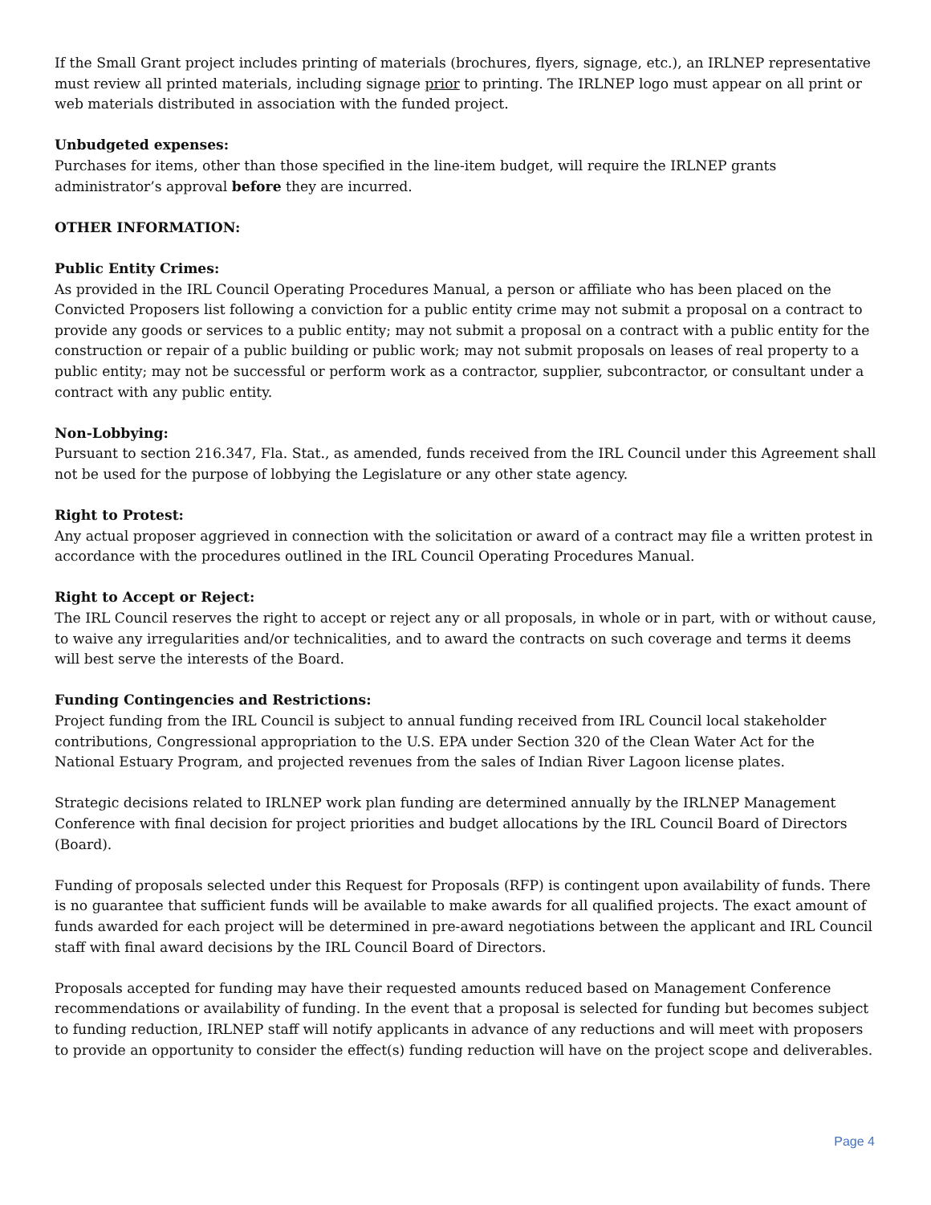If the Small Grant project includes printing of materials (brochures, flyers, signage, etc.), an IRLNEP representative must review all printed materials, including signage prior to printing. The IRLNEP logo must appear on all print or web materials distributed in association with the funded project.
Unbudgeted expenses:
Purchases for items, other than those specified in the line-item budget, will require the IRLNEP grants administrator’s approval before they are incurred.
OTHER INFORMATION:
Public Entity Crimes:
As provided in the IRL Council Operating Procedures Manual, a person or affiliate who has been placed on the Convicted Proposers list following a conviction for a public entity crime may not submit a proposal on a contract to provide any goods or services to a public entity; may not submit a proposal on a contract with a public entity for the construction or repair of a public building or public work; may not submit proposals on leases of real property to a public entity; may not be successful or perform work as a contractor, supplier, subcontractor, or consultant under a contract with any public entity.
Non-Lobbying:
Pursuant to section 216.347, Fla. Stat., as amended, funds received from the IRL Council under this Agreement shall not be used for the purpose of lobbying the Legislature or any other state agency.
Right to Protest:
Any actual proposer aggrieved in connection with the solicitation or award of a contract may file a written protest in accordance with the procedures outlined in the IRL Council Operating Procedures Manual.
Right to Accept or Reject:
The IRL Council reserves the right to accept or reject any or all proposals, in whole or in part, with or without cause, to waive any irregularities and/or technicalities, and to award the contracts on such coverage and terms it deems will best serve the interests of the Board.
Funding Contingencies and Restrictions:
Project funding from the IRL Council is subject to annual funding received from IRL Council local stakeholder contributions, Congressional appropriation to the U.S. EPA under Section 320 of the Clean Water Act for the National Estuary Program, and projected revenues from the sales of Indian River Lagoon license plates.
Strategic decisions related to IRLNEP work plan funding are determined annually by the IRLNEP Management Conference with final decision for project priorities and budget allocations by the IRL Council Board of Directors (Board).
Funding of proposals selected under this Request for Proposals (RFP) is contingent upon availability of funds. There is no guarantee that sufficient funds will be available to make awards for all qualified projects. The exact amount of funds awarded for each project will be determined in pre-award negotiations between the applicant and IRL Council staff with final award decisions by the IRL Council Board of Directors.
Proposals accepted for funding may have their requested amounts reduced based on Management Conference recommendations or availability of funding. In the event that a proposal is selected for funding but becomes subject to funding reduction, IRLNEP staff will notify applicants in advance of any reductions and will meet with proposers to provide an opportunity to consider the effect(s) funding reduction will have on the project scope and deliverables.
Page 4